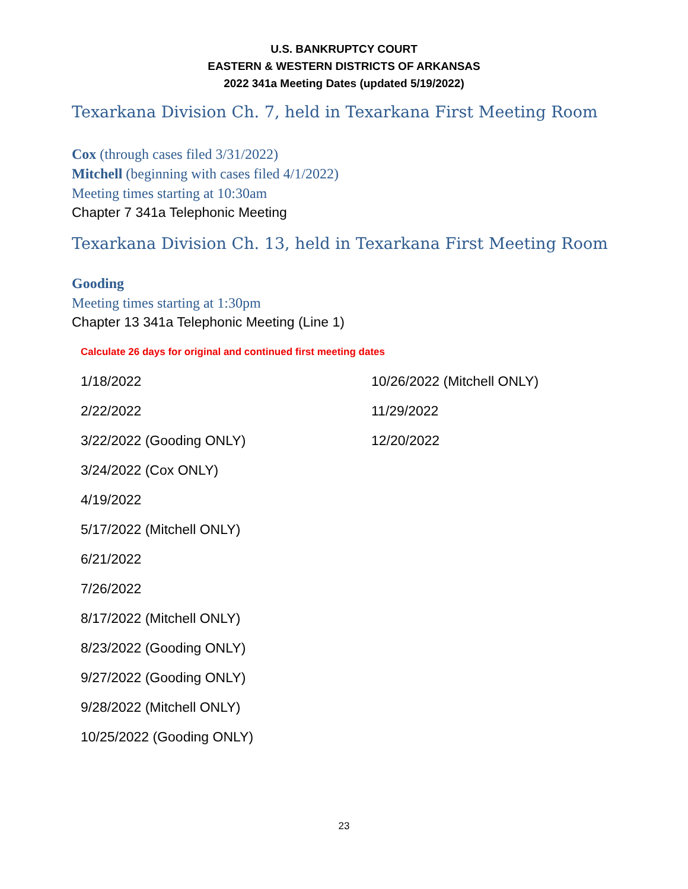U.S. BANKRUPTCY COURT
EASTERN & WESTERN DISTRICTS OF ARKANSAS
2022 341a Meeting Dates (updated 5/19/2022)
Texarkana Division Ch. 7, held in Texarkana First Meeting Room
Cox (through cases filed 3/31/2022)
Mitchell (beginning with cases filed 4/1/2022)
Meeting times starting at 10:30am
Chapter 7 341a Telephonic Meeting
Texarkana Division Ch. 13, held in Texarkana First Meeting Room
Gooding
Meeting times starting at 1:30pm
Chapter 13 341a Telephonic Meeting (Line 1)
Calculate 26 days for original and continued first meeting dates
1/18/2022
2/22/2022
3/22/2022 (Gooding ONLY)
3/24/2022 (Cox ONLY)
4/19/2022
5/17/2022 (Mitchell ONLY)
6/21/2022
7/26/2022
8/17/2022 (Mitchell ONLY)
8/23/2022 (Gooding ONLY)
9/27/2022 (Gooding ONLY)
9/28/2022 (Mitchell ONLY)
10/25/2022 (Gooding ONLY)
10/26/2022 (Mitchell ONLY)
11/29/2022
12/20/2022
23